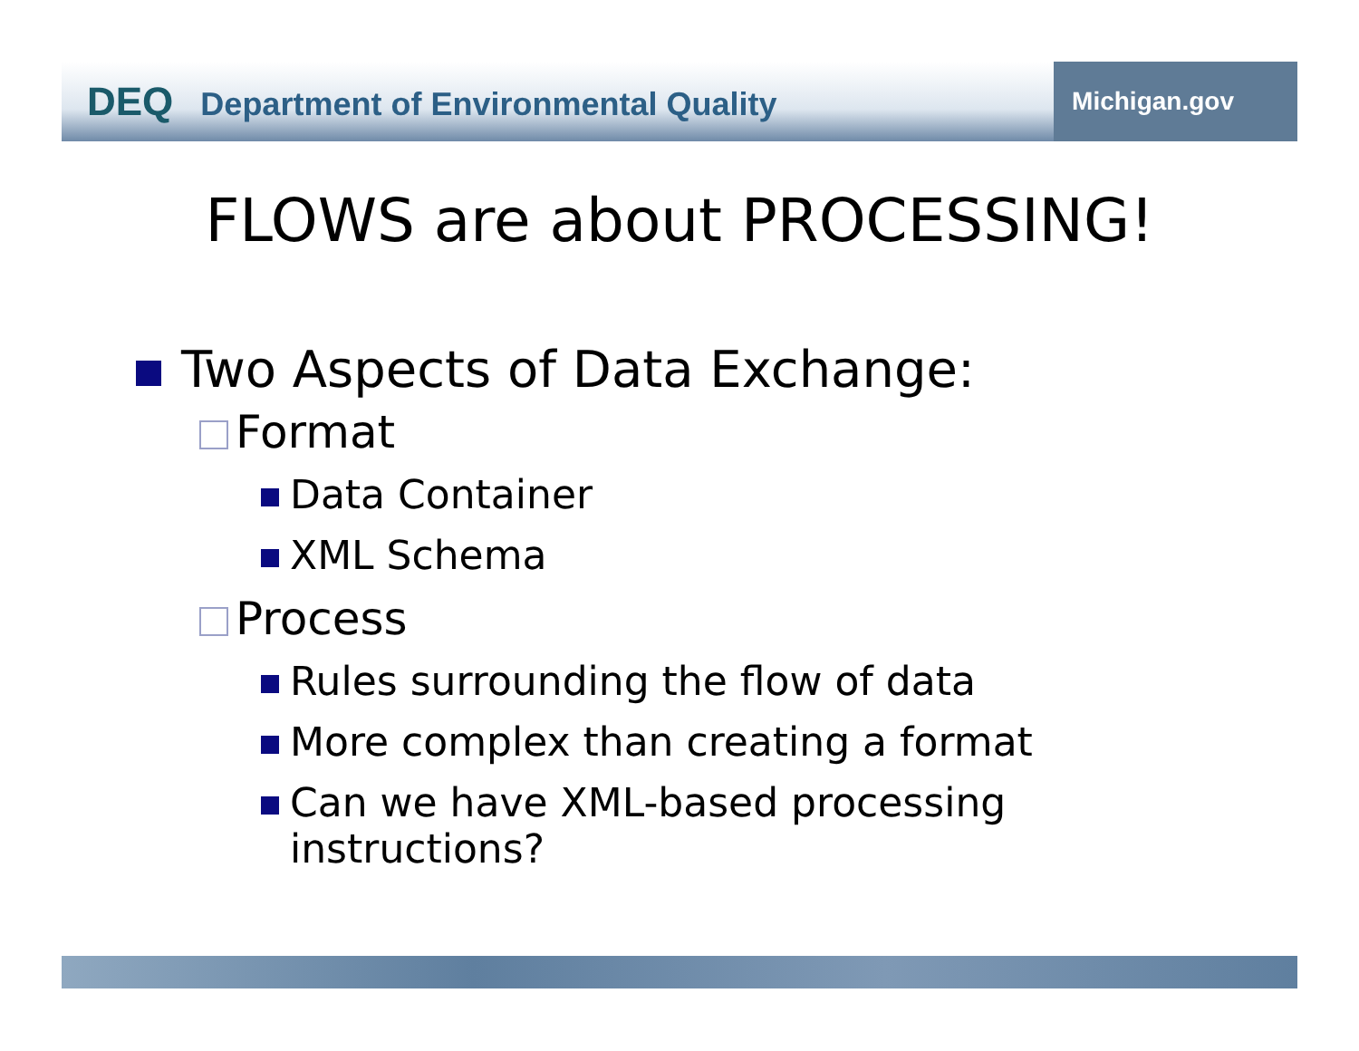DEQ Department of Environmental Quality
Michigan.gov
FLOWS are about PROCESSING!
Two Aspects of Data Exchange:
Format
Data Container
XML Schema
Process
Rules surrounding the flow of data
More complex than creating a format
Can we have XML-based processing instructions?